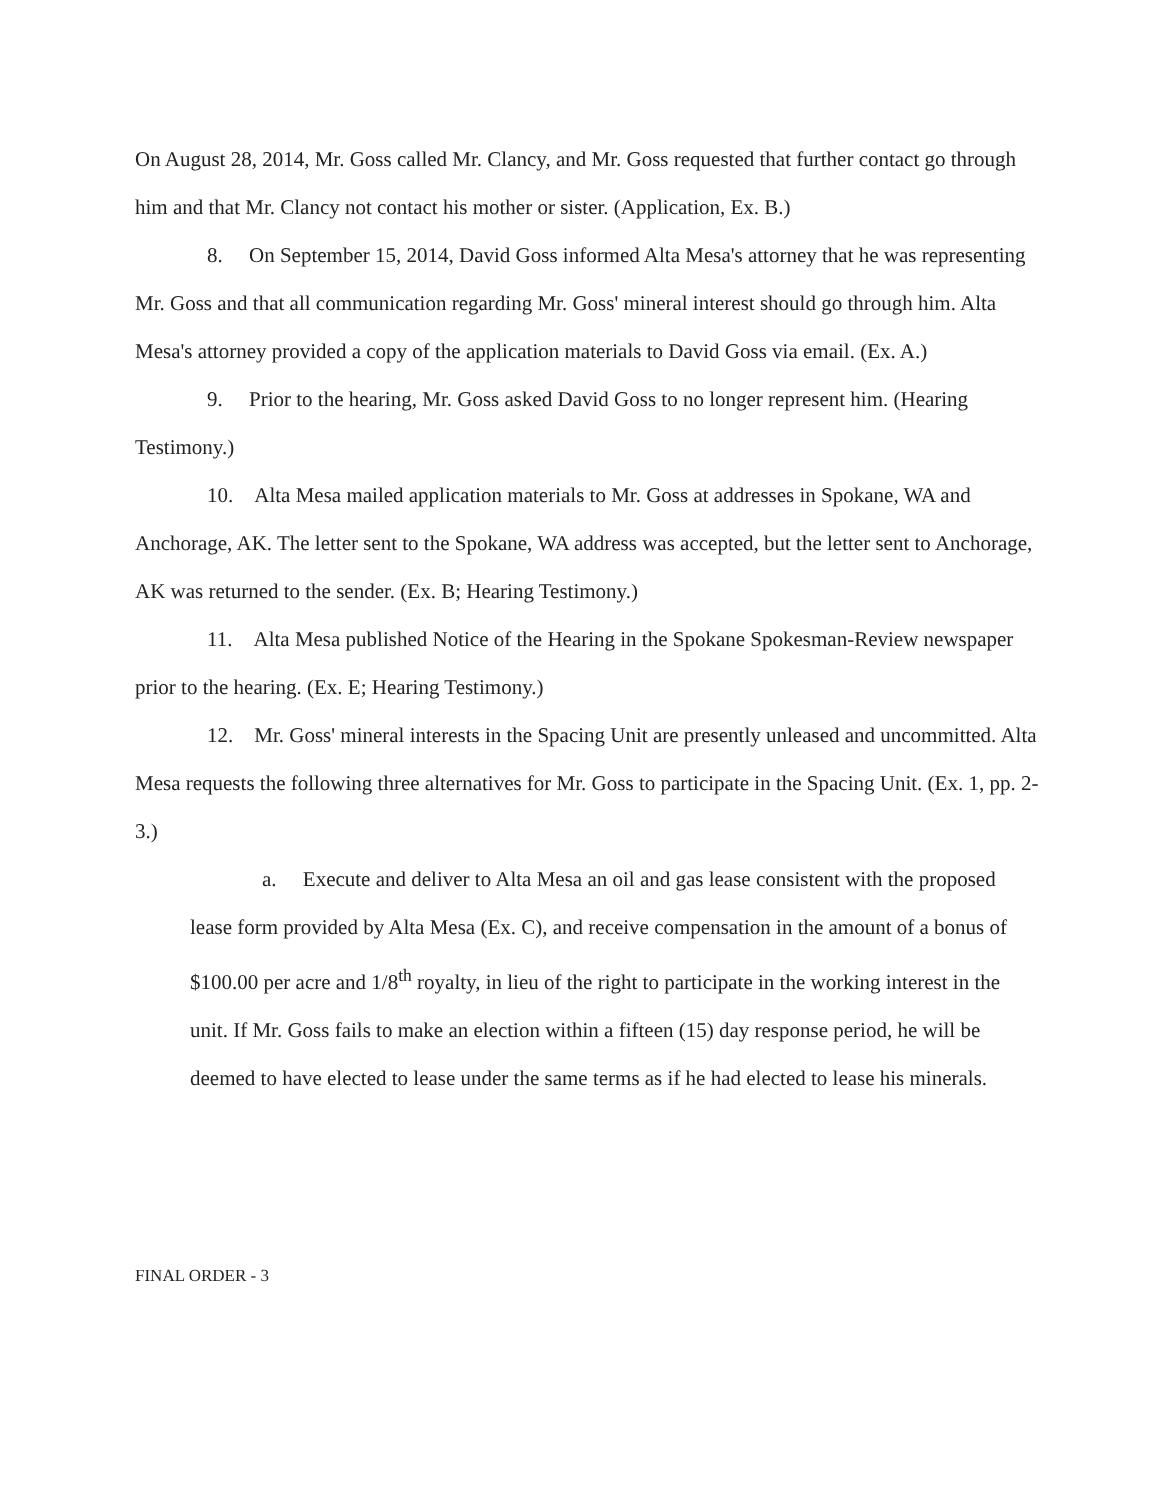On August 28, 2014, Mr. Goss called Mr. Clancy, and Mr. Goss requested that further contact go through him and that Mr. Clancy not contact his mother or sister. (Application, Ex. B.)
8. On September 15, 2014, David Goss informed Alta Mesa's attorney that he was representing Mr. Goss and that all communication regarding Mr. Goss' mineral interest should go through him. Alta Mesa's attorney provided a copy of the application materials to David Goss via email. (Ex. A.)
9. Prior to the hearing, Mr. Goss asked David Goss to no longer represent him. (Hearing Testimony.)
10. Alta Mesa mailed application materials to Mr. Goss at addresses in Spokane, WA and Anchorage, AK. The letter sent to the Spokane, WA address was accepted, but the letter sent to Anchorage, AK was returned to the sender. (Ex. B; Hearing Testimony.)
11. Alta Mesa published Notice of the Hearing in the Spokane Spokesman-Review newspaper prior to the hearing. (Ex. E; Hearing Testimony.)
12. Mr. Goss' mineral interests in the Spacing Unit are presently unleased and uncommitted. Alta Mesa requests the following three alternatives for Mr. Goss to participate in the Spacing Unit. (Ex. 1, pp. 2-3.)
a. Execute and deliver to Alta Mesa an oil and gas lease consistent with the proposed lease form provided by Alta Mesa (Ex. C), and receive compensation in the amount of a bonus of $100.00 per acre and 1/8<sup>th</sup> royalty, in lieu of the right to participate in the working interest in the unit. If Mr. Goss fails to make an election within a fifteen (15) day response period, he will be deemed to have elected to lease under the same terms as if he had elected to lease his minerals.
FINAL ORDER - 3